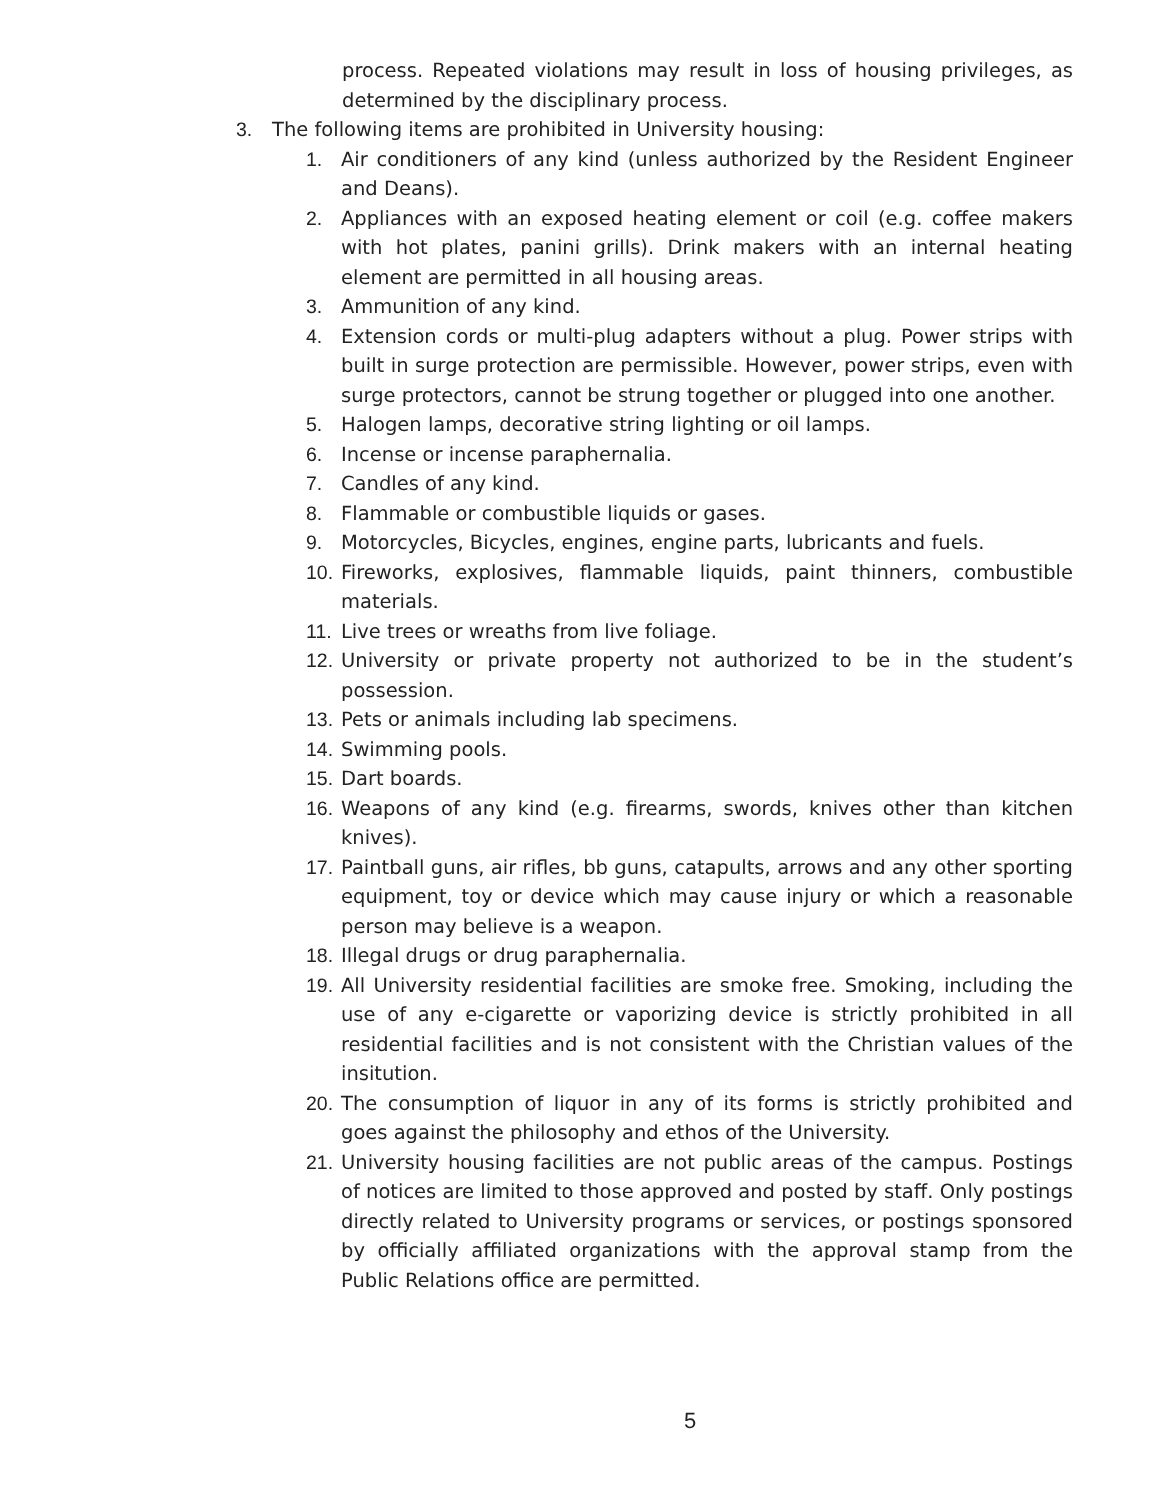process. Repeated violations may result in loss of housing privileges, as determined by the disciplinary process.
3. The following items are prohibited in University housing:
1. Air conditioners of any kind (unless authorized by the Resident Engineer and Deans).
2. Appliances with an exposed heating element or coil (e.g. coffee makers with hot plates, panini grills). Drink makers with an internal heating element are permitted in all housing areas.
3. Ammunition of any kind.
4. Extension cords or multi-plug adapters without a plug. Power strips with built in surge protection are permissible. However, power strips, even with surge protectors, cannot be strung together or plugged into one another.
5. Halogen lamps, decorative string lighting or oil lamps.
6. Incense or incense paraphernalia.
7. Candles of any kind.
8. Flammable or combustible liquids or gases.
9. Motorcycles, Bicycles, engines, engine parts, lubricants and fuels.
10. Fireworks, explosives, flammable liquids, paint thinners, combustible materials.
11. Live trees or wreaths from live foliage.
12. University or private property not authorized to be in the student’s possession.
13. Pets or animals including lab specimens.
14. Swimming pools.
15. Dart boards.
16. Weapons of any kind (e.g. firearms, swords, knives other than kitchen knives).
17. Paintball guns, air rifles, bb guns, catapults, arrows and any other sporting equipment, toy or device which may cause injury or which a reasonable person may believe is a weapon.
18. Illegal drugs or drug paraphernalia.
19. All University residential facilities are smoke free. Smoking, including the use of any e-cigarette or vaporizing device is strictly prohibited in all residential facilities and is not consistent with the Christian values of the insitution.
20. The consumption of liquor in any of its forms is strictly prohibited and goes against the philosophy and ethos of the University.
21. University housing facilities are not public areas of the campus. Postings of notices are limited to those approved and posted by staff. Only postings directly related to University programs or services, or postings sponsored by officially affiliated organizations with the approval stamp from the Public Relations office are permitted.
5